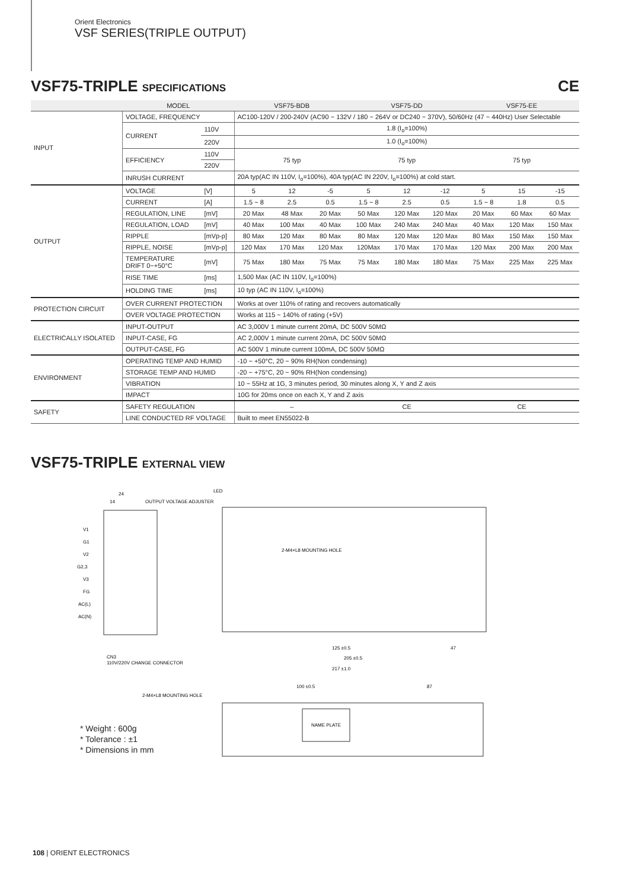Orient Electronics
VSF SERIES(TRIPLE OUTPUT)
VSF75-TRIPLE SPECIFICATIONS CE
| | MODEL | | VSF75-BDB | | | VSF75-DD | | | VSF75-EE | | |
| --- | --- | --- | --- | --- | --- | --- | --- | --- | --- | --- | --- |
| INPUT | VOLTAGE, FREQUENCY | | AC100-120V / 200-240V (AC90 ~ 132V / 180 ~ 264V or DC240 ~ 370V), 50/60Hz (47 ~ 440Hz) User Selectable | | | | | | | | |
| | CURRENT | 110V | 1.8 (I<sub>o</sub>=100%) | | | | | | | | |
| | | 220V | 1.0 (I<sub>o</sub>=100%) | | | | | | | | |
| | EFFICIENCY | 110V | 75 typ | | | 75 typ | | | 75 typ | | |
| | | 220V | | | | | | | | | |
| | INRUSH CURRENT | | 20A typ(AC IN 110V, I<sub>o</sub>=100%), 40A typ(AC IN 220V, I<sub>o</sub>=100%) at cold start. | | | | | | | | |
| OUTPUT | VOLTAGE | [V] | 5 | 12 | -5 | 5 | 12 | -12 | 5 | 15 | -15 |
| | CURRENT | [A] | 1.5 ~ 8 | 2.5 | 0.5 | 1.5 ~ 8 | 2.5 | 0.5 | 1.5 ~ 8 | 1.8 | 0.5 |
| | REGULATION, LINE | [mV] | 20 Max | 48 Max | 20 Max | 50 Max | 120 Max | 120 Max | 20 Max | 60 Max | 60 Max |
| | REGULATION, LOAD | [mV] | 40 Max | 100 Max | 40 Max | 100 Max | 240 Max | 240 Max | 40 Max | 120 Max | 150 Max |
| | RIPPLE | [mVp-p] | 80 Max | 120 Max | 80 Max | 80 Max | 120 Max | 120 Max | 80 Max | 150 Max | 150 Max |
| | RIPPLE, NOISE | [mVp-p] | 120 Max | 170 Max | 120 Max | 120Max | 170 Max | 170 Max | 120 Max | 200 Max | 200 Max |
| | TEMPERATURE DRIFT 0~+50°C | [mV] | 75 Max | 180 Max | 75 Max | 75 Max | 180 Max | 180 Max | 75 Max | 225 Max | 225 Max |
| | RISE TIME | [ms] | 1,500 Max (AC IN 110V, I<sub>o</sub>=100%) | | | | | | | | |
| | HOLDING TIME | [ms] | 10 typ (AC IN 110V, I<sub>o</sub>=100%) | | | | | | | | |
| PROTECTION CIRCUIT | OVER CURRENT PROTECTION | | Works at over 110% of rating and recovers automatically | | | | | | | | |
| | OVER VOLTAGE PROTECTION | | Works at 115 ~ 140% of rating (+5V) | | | | | | | | |
| ELECTRICALLY ISOLATED | INPUT-OUTPUT | | AC 3,000V 1 minute current 20mA, DC 500V 50MΩ | | | | | | | | |
| | INPUT-CASE, FG | | AC 2,000V 1 minute current 20mA, DC 500V 50MΩ | | | | | | | | |
| | OUTPUT-CASE, FG | | AC 500V 1 minute current 100mA, DC 500V 50MΩ | | | | | | | | |
| ENVIRONMENT | OPERATING TEMP AND HUMID | | -10 ~ +50°C, 20 ~ 90% RH(Non condensing) | | | | | | | | |
| | STORAGE TEMP AND HUMID | | -20 ~ +75°C, 20 ~ 90% RH(Non condensing) | | | | | | | | |
| | VIBRATION | | 10 ~ 55Hz at 1G, 3 minutes period, 30 minutes along X, Y and Z axis | | | | | | | | |
| | IMPACT | | 10G for 20ms once on each X, Y and Z axis | | | | | | | | |
| SAFETY | SAFETY REGULATION | | – | | | CE | | | CE | | |
| | LINE CONDUCTED RF VOLTAGE | | Built to meet EN55022-B | | | | | | | | |
VSF75-TRIPLE EXTERNAL VIEW
24
14
OUTPUT VOLTAGE ADJUSTER
LED
V1
G1
V2
G2,3
V3
FG
AC(L)
AC(N)
2-M4×L8 MOUNTING HOLE
125 ±0.5
47
205 ±0.5
217 ±1.0
CN3
110V/220V CHANGE CONNECTOR
2-M4×L8 MOUNTING HOLE
100 ±0.5
87
NAME PLATE
* Weight : 600g
* Tolerance : ±1
* Dimensions in mm
108 | ORIENT ELECTRONICS